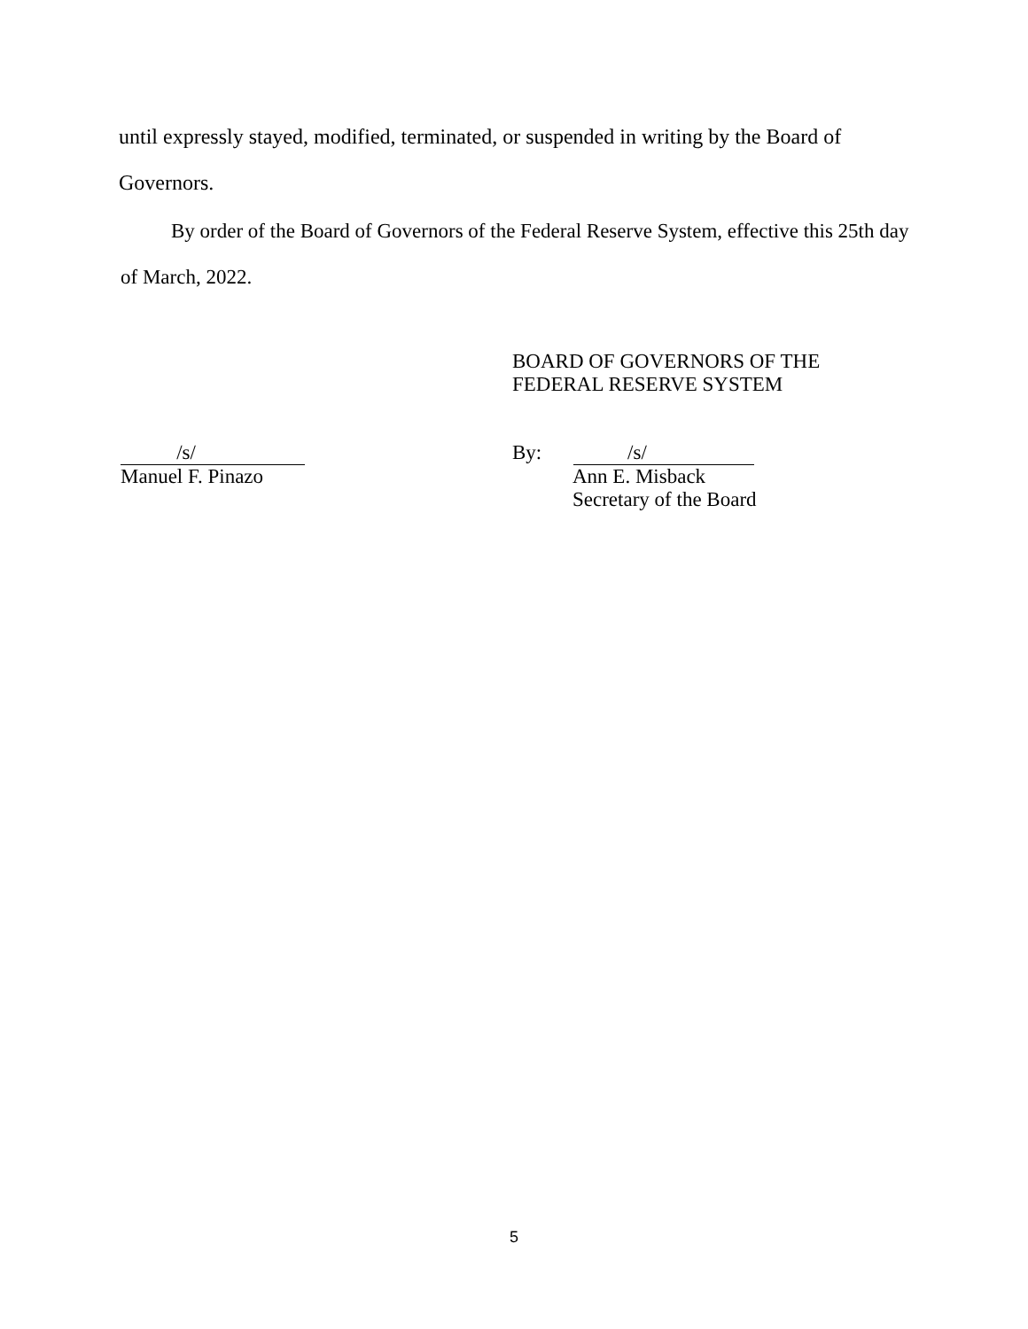until expressly stayed, modified, terminated, or suspended in writing by the Board of
Governors.
By order of the Board of Governors of the Federal Reserve System, effective this 25th day
of March, 2022.
BOARD OF GOVERNORS OF THE
FEDERAL RESERVE SYSTEM
/s/
Manuel F. Pinazo
By: /s/
Ann E. Misback
Secretary of the Board
5